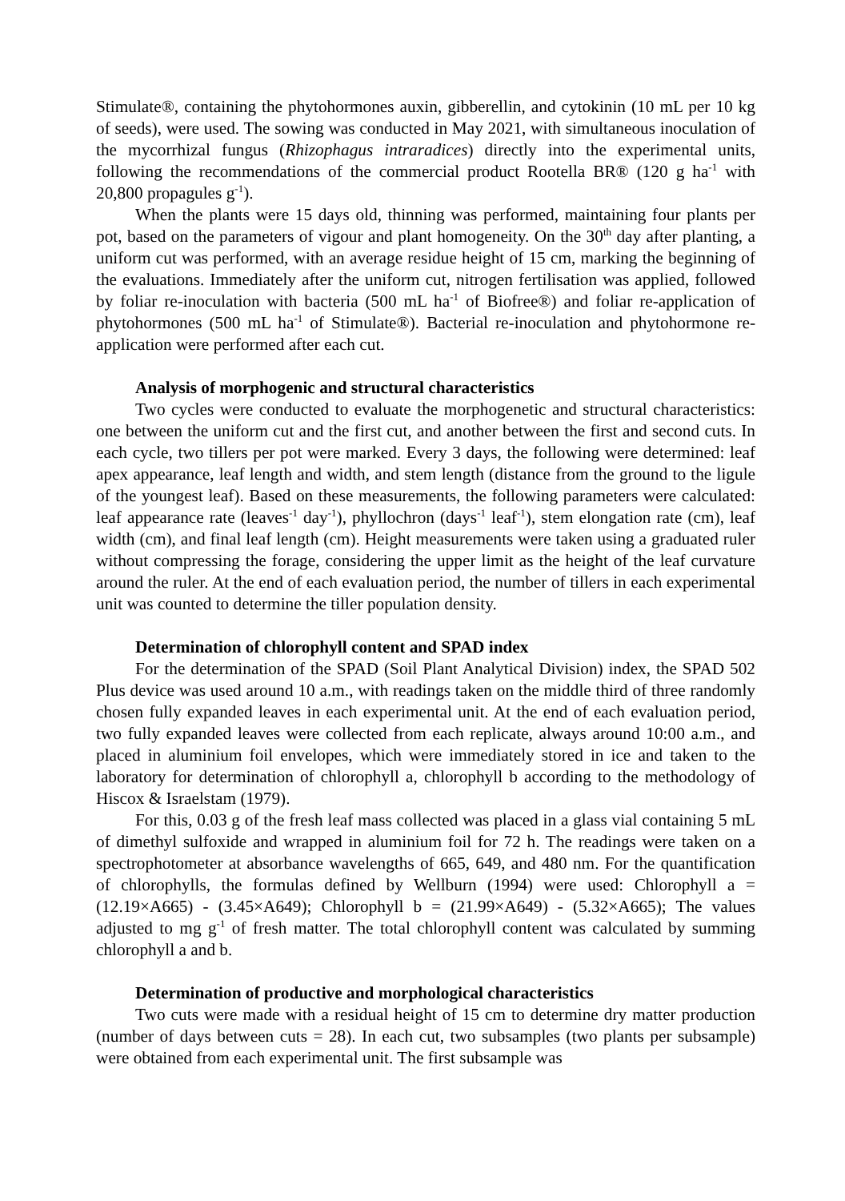Stimulate®, containing the phytohormones auxin, gibberellin, and cytokinin (10 mL per 10 kg of seeds), were used. The sowing was conducted in May 2021, with simultaneous inoculation of the mycorrhizal fungus (Rhizophagus intraradices) directly into the experimental units, following the recommendations of the commercial product Rootella BR® (120 g ha<sup>-1</sup> with 20,800 propagules g<sup>-1</sup>).
When the plants were 15 days old, thinning was performed, maintaining four plants per pot, based on the parameters of vigour and plant homogeneity. On the 30<sup>th</sup> day after planting, a uniform cut was performed, with an average residue height of 15 cm, marking the beginning of the evaluations. Immediately after the uniform cut, nitrogen fertilisation was applied, followed by foliar re-inoculation with bacteria (500 mL ha<sup>-1</sup> of Biofree®) and foliar re-application of phytohormones (500 mL ha<sup>-1</sup> of Stimulate®). Bacterial re-inoculation and phytohormone re-application were performed after each cut.
Analysis of morphogenic and structural characteristics
Two cycles were conducted to evaluate the morphogenetic and structural characteristics: one between the uniform cut and the first cut, and another between the first and second cuts. In each cycle, two tillers per pot were marked. Every 3 days, the following were determined: leaf apex appearance, leaf length and width, and stem length (distance from the ground to the ligule of the youngest leaf). Based on these measurements, the following parameters were calculated: leaf appearance rate (leaves<sup>-1</sup> day<sup>-1</sup>), phyllochron (days<sup>-1</sup> leaf<sup>-1</sup>), stem elongation rate (cm), leaf width (cm), and final leaf length (cm). Height measurements were taken using a graduated ruler without compressing the forage, considering the upper limit as the height of the leaf curvature around the ruler. At the end of each evaluation period, the number of tillers in each experimental unit was counted to determine the tiller population density.
Determination of chlorophyll content and SPAD index
For the determination of the SPAD (Soil Plant Analytical Division) index, the SPAD 502 Plus device was used around 10 a.m., with readings taken on the middle third of three randomly chosen fully expanded leaves in each experimental unit. At the end of each evaluation period, two fully expanded leaves were collected from each replicate, always around 10:00 a.m., and placed in aluminium foil envelopes, which were immediately stored in ice and taken to the laboratory for determination of chlorophyll a, chlorophyll b according to the methodology of Hiscox & Israelstam (1979).
For this, 0.03 g of the fresh leaf mass collected was placed in a glass vial containing 5 mL of dimethyl sulfoxide and wrapped in aluminium foil for 72 h. The readings were taken on a spectrophotometer at absorbance wavelengths of 665, 649, and 480 nm. For the quantification of chlorophylls, the formulas defined by Wellburn (1994) were used: Chlorophyll a = (12.19×A665) - (3.45×A649); Chlorophyll b = (21.99×A649) - (5.32×A665); The values adjusted to mg g<sup>-1</sup> of fresh matter. The total chlorophyll content was calculated by summing chlorophyll a and b.
Determination of productive and morphological characteristics
Two cuts were made with a residual height of 15 cm to determine dry matter production (number of days between cuts = 28). In each cut, two subsamples (two plants per subsample) were obtained from each experimental unit. The first subsample was